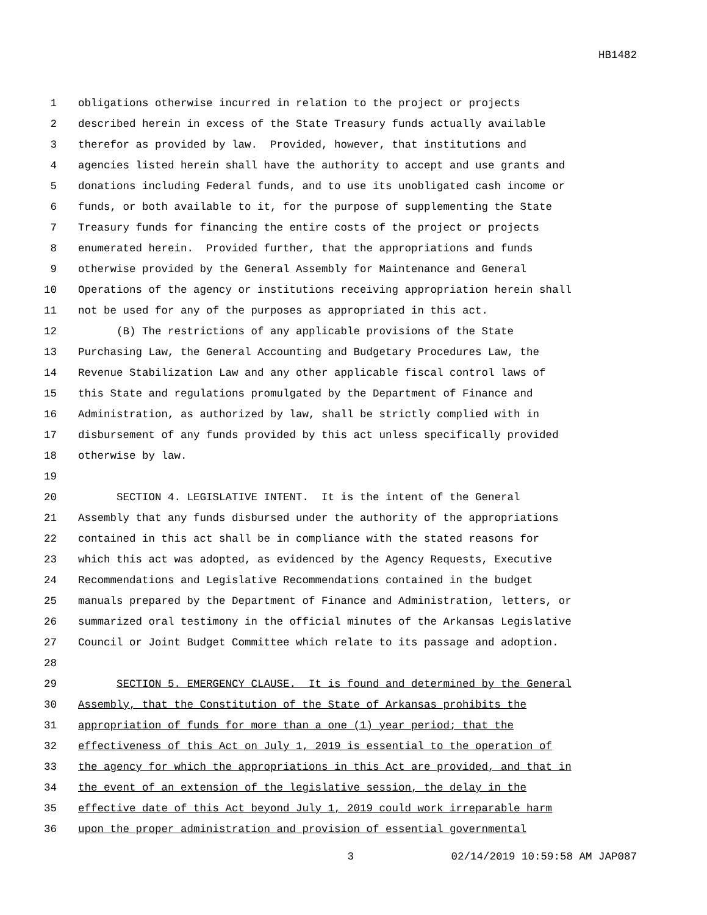HB1482
1 obligations otherwise incurred in relation to the project or projects
2 described herein in excess of the State Treasury funds actually available
3 therefor as provided by law. Provided, however, that institutions and
4 agencies listed herein shall have the authority to accept and use grants and
5 donations including Federal funds, and to use its unobligated cash income or
6 funds, or both available to it, for the purpose of supplementing the State
7 Treasury funds for financing the entire costs of the project or projects
8 enumerated herein. Provided further, that the appropriations and funds
9 otherwise provided by the General Assembly for Maintenance and General
10 Operations of the agency or institutions receiving appropriation herein shall
11 not be used for any of the purposes as appropriated in this act.
12 (B) The restrictions of any applicable provisions of the State
13 Purchasing Law, the General Accounting and Budgetary Procedures Law, the
14 Revenue Stabilization Law and any other applicable fiscal control laws of
15 this State and regulations promulgated by the Department of Finance and
16 Administration, as authorized by law, shall be strictly complied with in
17 disbursement of any funds provided by this act unless specifically provided
18 otherwise by law.
19
20 SECTION 4. LEGISLATIVE INTENT. It is the intent of the General
21 Assembly that any funds disbursed under the authority of the appropriations
22 contained in this act shall be in compliance with the stated reasons for
23 which this act was adopted, as evidenced by the Agency Requests, Executive
24 Recommendations and Legislative Recommendations contained in the budget
25 manuals prepared by the Department of Finance and Administration, letters, or
26 summarized oral testimony in the official minutes of the Arkansas Legislative
27 Council or Joint Budget Committee which relate to its passage and adoption.
28
29 SECTION 5. EMERGENCY CLAUSE. It is found and determined by the General
30 Assembly, that the Constitution of the State of Arkansas prohibits the
31 appropriation of funds for more than a one (1) year period; that the
32 effectiveness of this Act on July 1, 2019 is essential to the operation of
33 the agency for which the appropriations in this Act are provided, and that in
34 the event of an extension of the legislative session, the delay in the
35 effective date of this Act beyond July 1, 2019 could work irreparable harm
36 upon the proper administration and provision of essential governmental
3 02/14/2019 10:59:58 AM JAP087